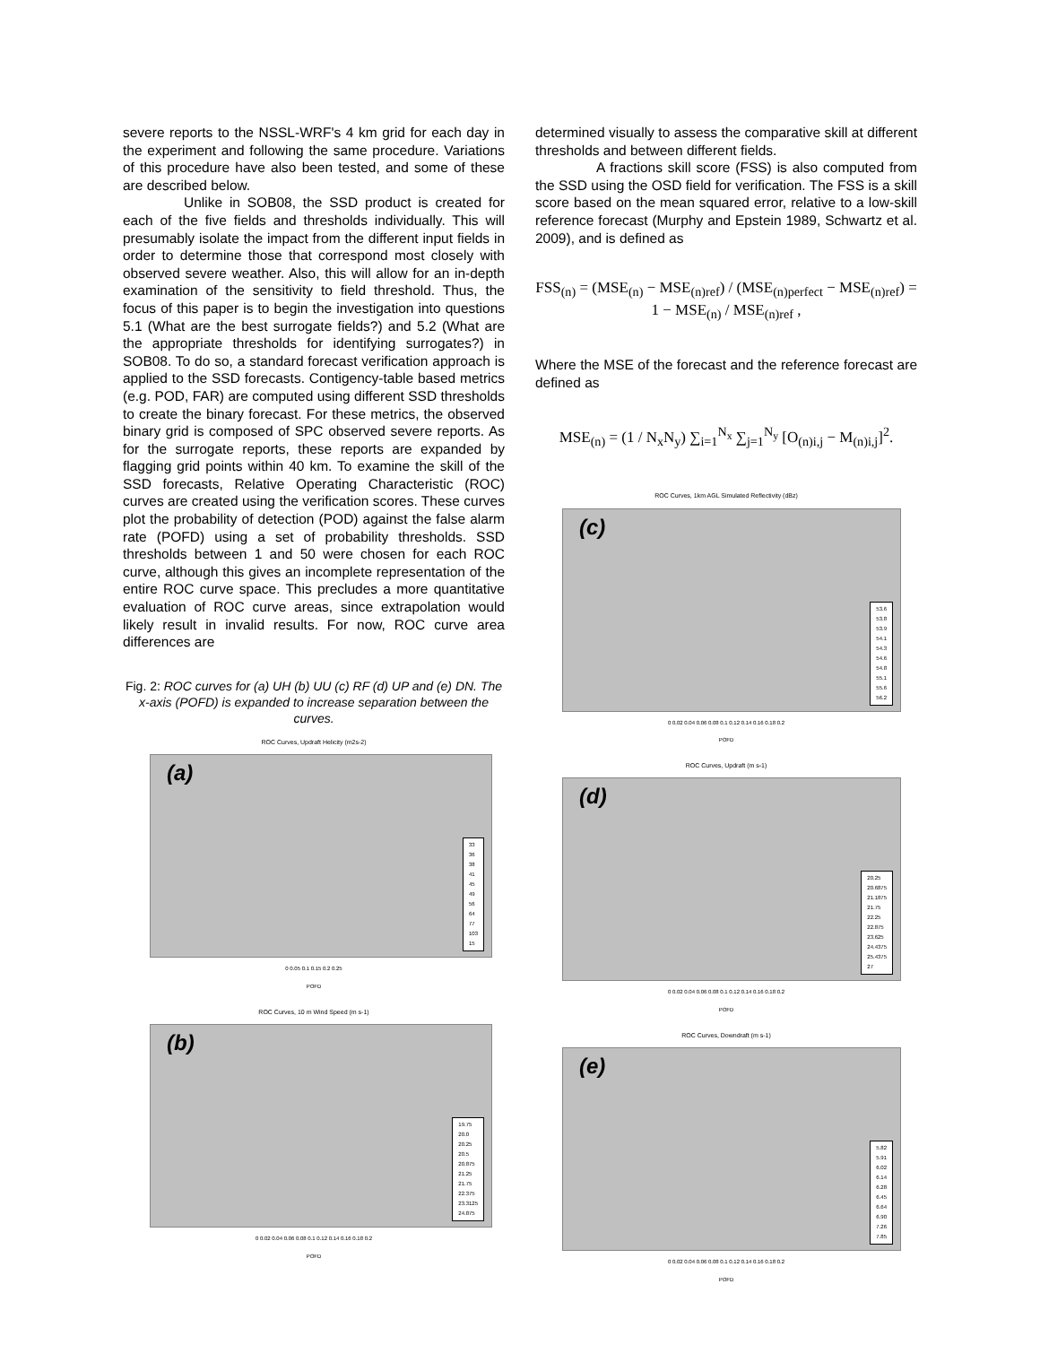severe reports to the NSSL-WRF's 4 km grid for each day in the experiment and following the same procedure. Variations of this procedure have also been tested, and some of these are described below.
Unlike in SOB08, the SSD product is created for each of the five fields and thresholds individually. This will presumably isolate the impact from the different input fields in order to determine those that correspond most closely with observed severe weather. Also, this will allow for an in-depth examination of the sensitivity to field threshold. Thus, the focus of this paper is to begin the investigation into questions 5.1 (What are the best surrogate fields?) and 5.2 (What are the appropriate thresholds for identifying surrogates?) in SOB08. To do so, a standard forecast verification approach is applied to the SSD forecasts. Contigency-table based metrics (e.g. POD, FAR) are computed using different SSD thresholds to create the binary forecast. For these metrics, the observed binary grid is composed of SPC observed severe reports. As for the surrogate reports, these reports are expanded by flagging grid points within 40 km. To examine the skill of the SSD forecasts, Relative Operating Characteristic (ROC) curves are created using the verification scores. These curves plot the probability of detection (POD) against the false alarm rate (POFD) using a set of probability thresholds. SSD thresholds between 1 and 50 were chosen for each ROC curve, although this gives an incomplete representation of the entire ROC curve space. This precludes a more quantitative evaluation of ROC curve areas, since extrapolation would likely result in invalid results. For now, ROC curve area differences are
Fig. 2: ROC curves for (a) UH (b) UU (c) RF (d) UP and (e) DN. The x-axis (POFD) is expanded to increase separation between the curves.
ROC Curves, Updraft Helicity (m2s-2)
(a)
33
36
38
41
45
49
56
64
77
103
15
0 0.05 0.1 0.15 0.2 0.25
POFD
ROC Curves, 10 m Wind Speed (m s-1)
(b)
19.75
20.0
20.25
20.5
20.875
21.25
21.75
22.375
23.3125
24.875
0 0.02 0.04 0.06 0.08 0.1 0.12 0.14 0.16 0.18 0.2
POFD
determined visually to assess the comparative skill at different thresholds and between different fields.
A fractions skill score (FSS) is also computed from the SSD using the OSD field for verification. The FSS is a skill score based on the mean squared error, relative to a low-skill reference forecast (Murphy and Epstein 1989, Schwartz et al. 2009), and is defined as
FSS<sub>(n)</sub> = (MSE<sub>(n)</sub> − MSE<sub>(n)ref</sub>) / (MSE<sub>(n)perfect</sub> − MSE<sub>(n)ref</sub>) = 1 − MSE<sub>(n)</sub> / MSE<sub>(n)ref</sub> ,
Where the MSE of the forecast and the reference forecast are defined as
MSE<sub>(n)</sub> = (1 / N<sub>x</sub>N<sub>y</sub>) ∑<sub>i=1</sub><sup>N<sub>x</sub></sup> ∑<sub>j=1</sub><sup>N<sub>y</sub></sup> [O<sub>(n)i,j</sub> − M<sub>(n)i,j</sub>]<sup>2</sup>.
ROC Curves, 1km AGL Simulated Reflectivity (dBz)
(c)
53.6
53.8
53.9
54.1
54.3
54.6
54.8
55.1
55.6
56.2
0 0.02 0.04 0.06 0.08 0.1 0.12 0.14 0.16 0.18 0.2
POFD
ROC Curves, Updraft (m s-1)
(d)
20.25
20.6875
21.1875
21.75
22.25
22.875
23.625
24.4375
25.4375
27
0 0.02 0.04 0.06 0.08 0.1 0.12 0.14 0.16 0.18 0.2
POFD
ROC Curves, Downdraft (m s-1)
(e)
5.82
5.91
6.02
6.14
6.28
6.45
6.64
6.90
7.26
7.85
0 0.02 0.04 0.06 0.08 0.1 0.12 0.14 0.16 0.18 0.2
POFD